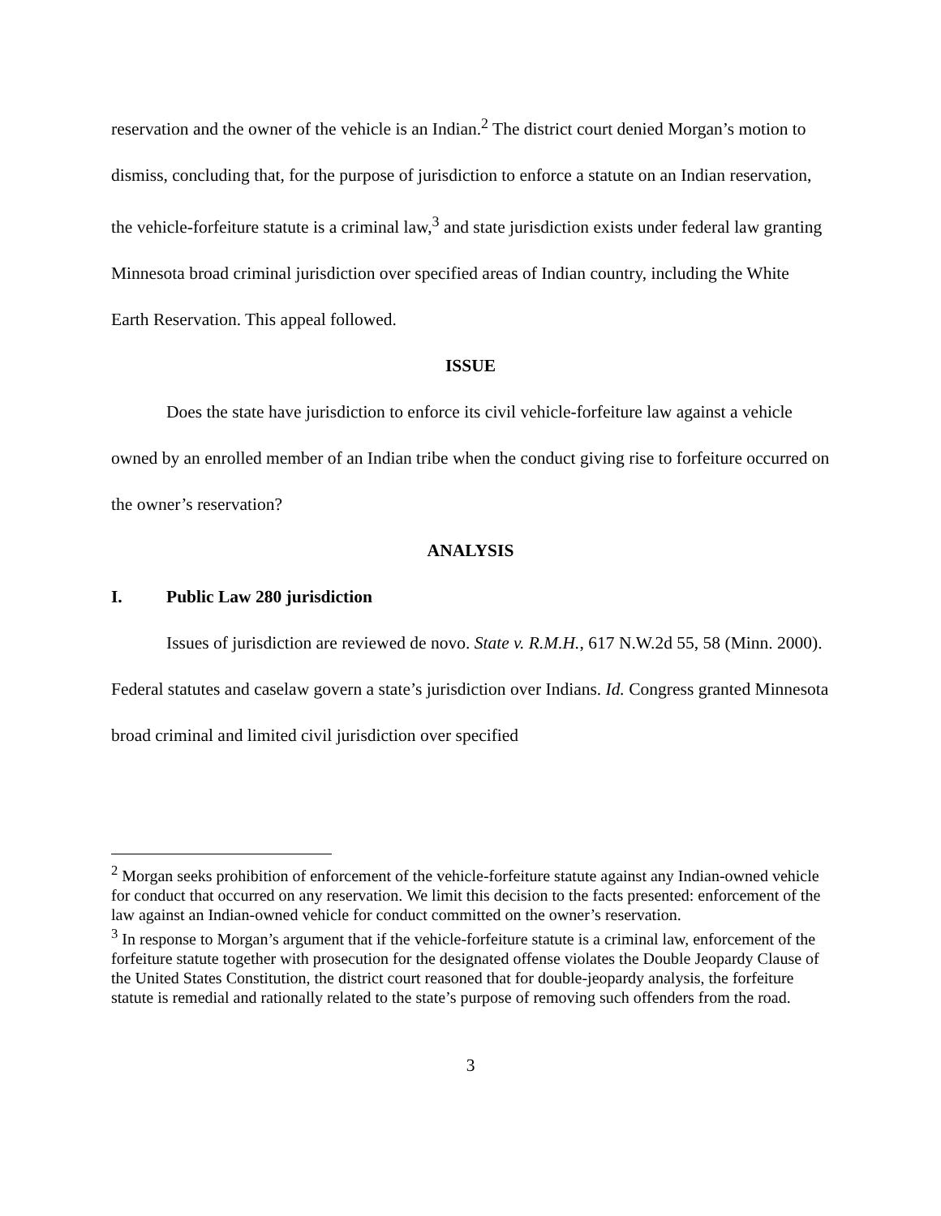reservation and the owner of the vehicle is an Indian.<sup>2</sup> The district court denied Morgan’s motion to dismiss, concluding that, for the purpose of jurisdiction to enforce a statute on an Indian reservation, the vehicle-forfeiture statute is a criminal law,<sup>3</sup> and state jurisdiction exists under federal law granting Minnesota broad criminal jurisdiction over specified areas of Indian country, including the White Earth Reservation. This appeal followed.
ISSUE
Does the state have jurisdiction to enforce its civil vehicle-forfeiture law against a vehicle owned by an enrolled member of an Indian tribe when the conduct giving rise to forfeiture occurred on the owner’s reservation?
ANALYSIS
I. Public Law 280 jurisdiction
Issues of jurisdiction are reviewed de novo. State v. R.M.H., 617 N.W.2d 55, 58 (Minn. 2000). Federal statutes and caselaw govern a state’s jurisdiction over Indians. Id. Congress granted Minnesota broad criminal and limited civil jurisdiction over specified
<sup>2</sup> Morgan seeks prohibition of enforcement of the vehicle-forfeiture statute against any Indian-owned vehicle for conduct that occurred on any reservation. We limit this decision to the facts presented: enforcement of the law against an Indian-owned vehicle for conduct committed on the owner’s reservation.
<sup>3</sup> In response to Morgan’s argument that if the vehicle-forfeiture statute is a criminal law, enforcement of the forfeiture statute together with prosecution for the designated offense violates the Double Jeopardy Clause of the United States Constitution, the district court reasoned that for double-jeopardy analysis, the forfeiture statute is remedial and rationally related to the state’s purpose of removing such offenders from the road.
3